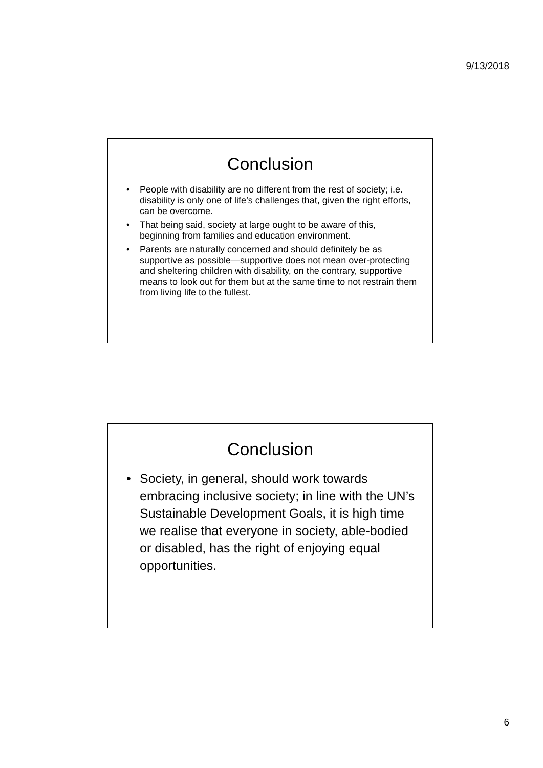9/13/2018
Conclusion
• People with disability are no different from the rest of society; i.e. disability is only one of life’s challenges that, given the right efforts, can be overcome.
• That being said, society at large ought to be aware of this, beginning from families and education environment.
• Parents are naturally concerned and should definitely be as supportive as possible—supportive does not mean over-protecting and sheltering children with disability, on the contrary, supportive means to look out for them but at the same time to not restrain them from living life to the fullest.
Conclusion
• Society, in general, should work towards embracing inclusive society; in line with the UN’s Sustainable Development Goals, it is high time we realise that everyone in society, able-bodied or disabled, has the right of enjoying equal opportunities.
6